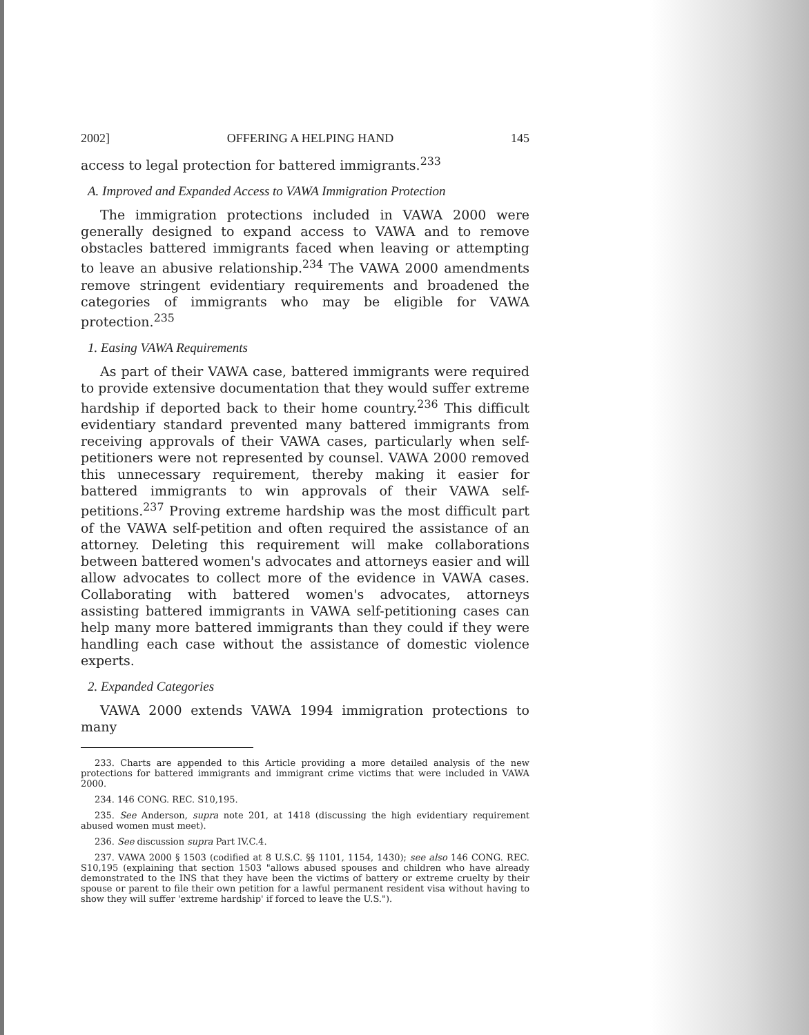2002] OFFERING A HELPING HAND 145
access to legal protection for battered immigrants.<sup>233</sup>
A. Improved and Expanded Access to VAWA Immigration Protection
The immigration protections included in VAWA 2000 were generally designed to expand access to VAWA and to remove obstacles battered immigrants faced when leaving or attempting to leave an abusive relationship.<sup>234</sup> The VAWA 2000 amendments remove stringent evidentiary requirements and broadened the categories of immigrants who may be eligible for VAWA protection.<sup>235</sup>
1. Easing VAWA Requirements
As part of their VAWA case, battered immigrants were required to provide extensive documentation that they would suffer extreme hardship if deported back to their home country.<sup>236</sup> This difficult evidentiary standard prevented many battered immigrants from receiving approvals of their VAWA cases, particularly when self-petitioners were not represented by counsel. VAWA 2000 removed this unnecessary requirement, thereby making it easier for battered immigrants to win approvals of their VAWA self-petitions.<sup>237</sup> Proving extreme hardship was the most difficult part of the VAWA self-petition and often required the assistance of an attorney. Deleting this requirement will make collaborations between battered women's advocates and attorneys easier and will allow advocates to collect more of the evidence in VAWA cases. Collaborating with battered women's advocates, attorneys assisting battered immigrants in VAWA self-petitioning cases can help many more battered immigrants than they could if they were handling each case without the assistance of domestic violence experts.
2. Expanded Categories
VAWA 2000 extends VAWA 1994 immigration protections to many
233. Charts are appended to this Article providing a more detailed analysis of the new protections for battered immigrants and immigrant crime victims that were included in VAWA 2000.
234. 146 CONG. REC. S10,195.
235. See Anderson, supra note 201, at 1418 (discussing the high evidentiary requirement abused women must meet).
236. See discussion supra Part IV.C.4.
237. VAWA 2000 § 1503 (codified at 8 U.S.C. §§ 1101, 1154, 1430); see also 146 CONG. REC. S10,195 (explaining that section 1503 "allows abused spouses and children who have already demonstrated to the INS that they have been the victims of battery or extreme cruelty by their spouse or parent to file their own petition for a lawful permanent resident visa without having to show they will suffer 'extreme hardship' if forced to leave the U.S.").